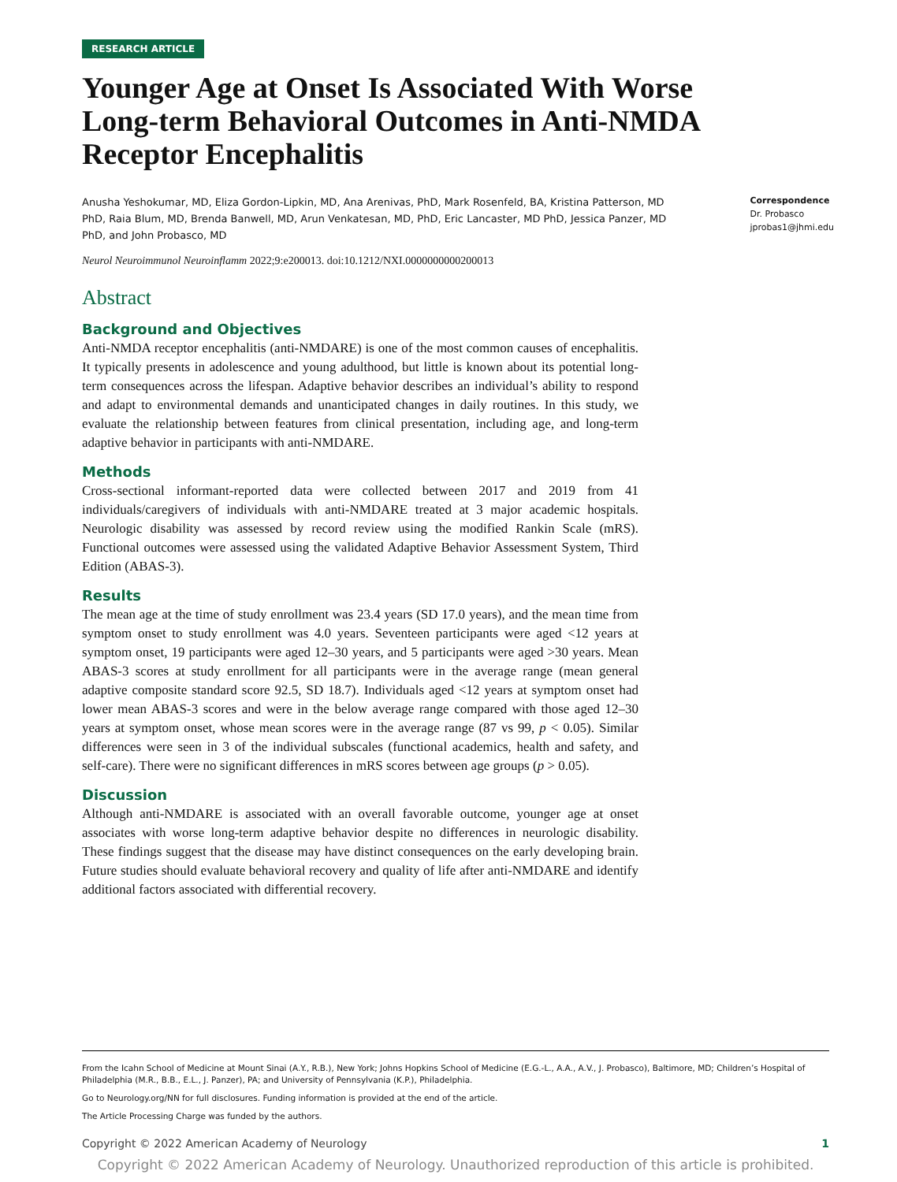RESEARCH ARTICLE
Younger Age at Onset Is Associated With Worse Long-term Behavioral Outcomes in Anti-NMDA Receptor Encephalitis
Anusha Yeshokumar, MD, Eliza Gordon-Lipkin, MD, Ana Arenivas, PhD, Mark Rosenfeld, BA, Kristina Patterson, MD PhD, Raia Blum, MD, Brenda Banwell, MD, Arun Venkatesan, MD, PhD, Eric Lancaster, MD PhD, Jessica Panzer, MD PhD, and John Probasco, MD
Correspondence
Dr. Probasco
jprobas1@jhmi.edu
Neurol Neuroimmunol Neuroinflamm 2022;9:e200013. doi:10.1212/NXI.0000000000200013
Abstract
Background and Objectives
Anti-NMDA receptor encephalitis (anti-NMDARE) is one of the most common causes of encephalitis. It typically presents in adolescence and young adulthood, but little is known about its potential long-term consequences across the lifespan. Adaptive behavior describes an individual’s ability to respond and adapt to environmental demands and unanticipated changes in daily routines. In this study, we evaluate the relationship between features from clinical presentation, including age, and long-term adaptive behavior in participants with anti-NMDARE.
Methods
Cross-sectional informant-reported data were collected between 2017 and 2019 from 41 individuals/caregivers of individuals with anti-NMDARE treated at 3 major academic hospitals. Neurologic disability was assessed by record review using the modified Rankin Scale (mRS). Functional outcomes were assessed using the validated Adaptive Behavior Assessment System, Third Edition (ABAS-3).
Results
The mean age at the time of study enrollment was 23.4 years (SD 17.0 years), and the mean time from symptom onset to study enrollment was 4.0 years. Seventeen participants were aged <12 years at symptom onset, 19 participants were aged 12–30 years, and 5 participants were aged >30 years. Mean ABAS-3 scores at study enrollment for all participants were in the average range (mean general adaptive composite standard score 92.5, SD 18.7). Individuals aged <12 years at symptom onset had lower mean ABAS-3 scores and were in the below average range compared with those aged 12–30 years at symptom onset, whose mean scores were in the average range (87 vs 99, p < 0.05). Similar differences were seen in 3 of the individual subscales (functional academics, health and safety, and self-care). There were no significant differences in mRS scores between age groups (p > 0.05).
Discussion
Although anti-NMDARE is associated with an overall favorable outcome, younger age at onset associates with worse long-term adaptive behavior despite no differences in neurologic disability. These findings suggest that the disease may have distinct consequences on the early developing brain. Future studies should evaluate behavioral recovery and quality of life after anti-NMDARE and identify additional factors associated with differential recovery.
From the Icahn School of Medicine at Mount Sinai (A.Y., R.B.), New York; Johns Hopkins School of Medicine (E.G.-L., A.A., A.V., J. Probasco), Baltimore, MD; Children’s Hospital of Philadelphia (M.R., B.B., E.L., J. Panzer), PA; and University of Pennsylvania (K.P.), Philadelphia.
Go to Neurology.org/NN for full disclosures. Funding information is provided at the end of the article.
The Article Processing Charge was funded by the authors.
Copyright © 2022 American Academy of Neurology 1
Copyright © 2022 American Academy of Neurology. Unauthorized reproduction of this article is prohibited.